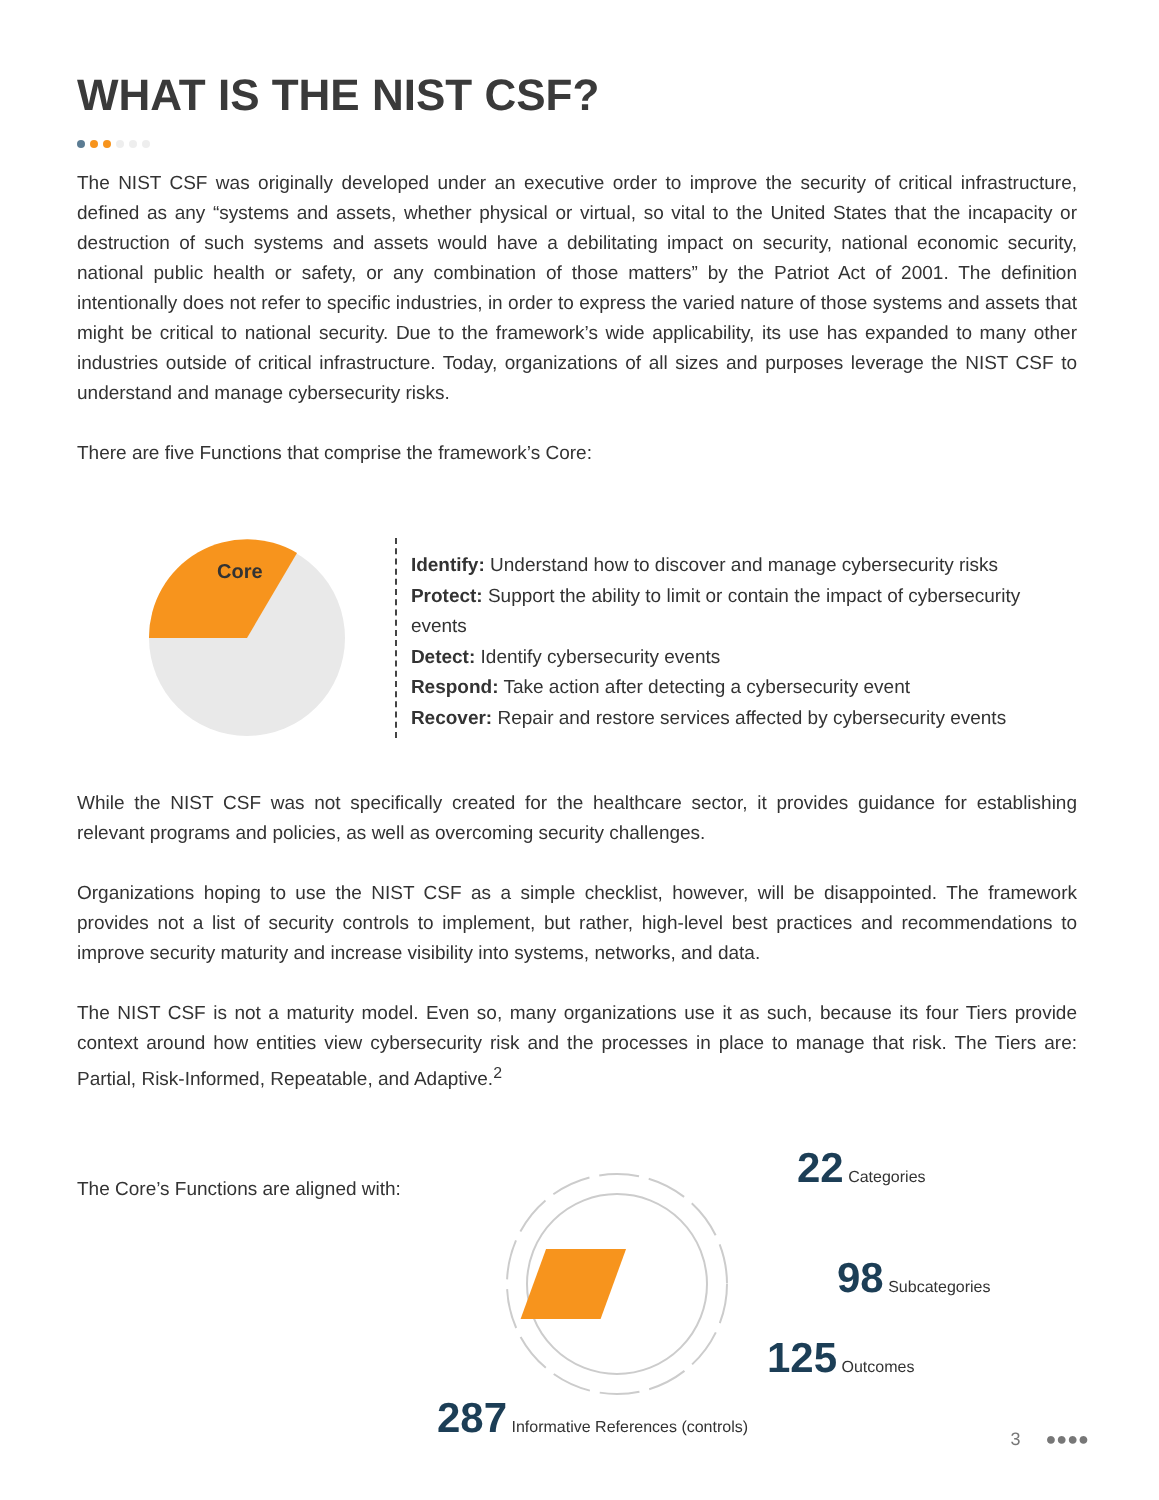WHAT IS THE NIST CSF?
The NIST CSF was originally developed under an executive order to improve the security of critical infrastructure, defined as any “systems and assets, whether physical or virtual, so vital to the United States that the incapacity or destruction of such systems and assets would have a debilitating impact on security, national economic security, national public health or safety, or any combination of those matters” by the Patriot Act of 2001. The definition intentionally does not refer to specific industries, in order to express the varied nature of those systems and assets that might be critical to national security. Due to the framework’s wide applicability, its use has expanded to many other industries outside of critical infrastructure. Today, organizations of all sizes and purposes leverage the NIST CSF to understand and manage cybersecurity risks.
There are five Functions that comprise the framework’s Core:
Core
Identify: Understand how to discover and manage cybersecurity risks
Protect: Support the ability to limit or contain the impact of cybersecurity events
Detect: Identify cybersecurity events
Respond: Take action after detecting a cybersecurity event
Recover: Repair and restore services affected by cybersecurity events
While the NIST CSF was not specifically created for the healthcare sector, it provides guidance for establishing relevant programs and policies, as well as overcoming security challenges.
Organizations hoping to use the NIST CSF as a simple checklist, however, will be disappointed. The framework provides not a list of security controls to implement, but rather, high-level best practices and recommendations to improve security maturity and increase visibility into systems, networks, and data.
The NIST CSF is not a maturity model. Even so, many organizations use it as such, because its four Tiers provide context around how entities view cybersecurity risk and the processes in place to manage that risk. The Tiers are: Partial, Risk-Informed, Repeatable, and Adaptive.<sup>2</sup>
The Core’s Functions are aligned with:
22 Categories
98 Subcategories
125 Outcomes
287 Informative References (controls)
3 ●●●●